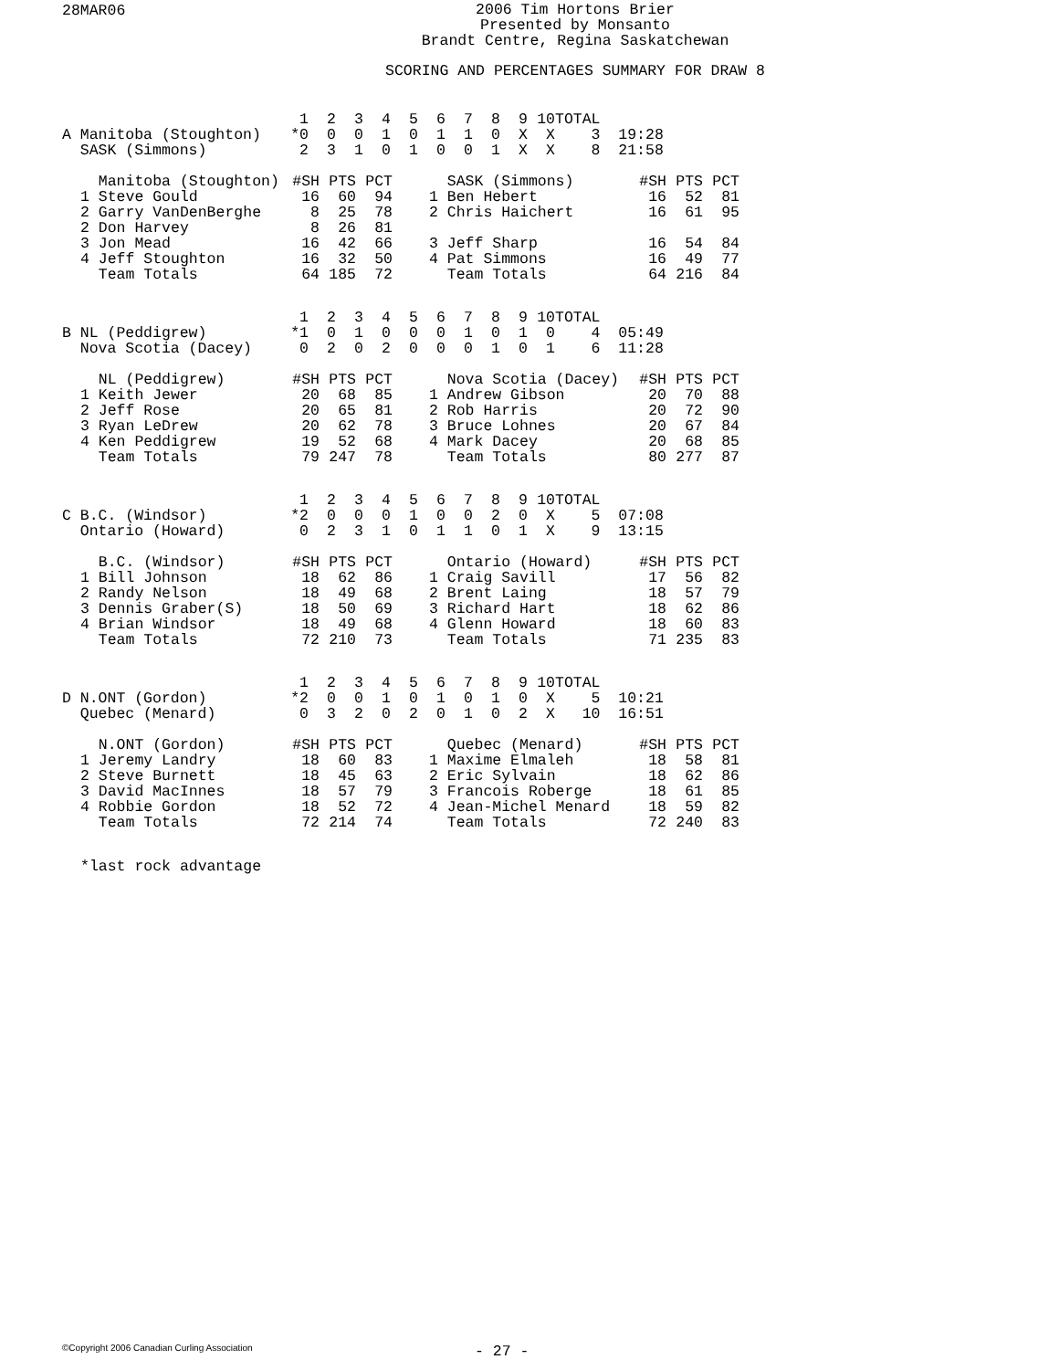28MAR06
2006 Tim Hortons Brier
Presented by Monsanto
Brandt Centre, Regina Saskatchewan
SCORING AND PERCENTAGES SUMMARY FOR DRAW 8
| | 1 | 2 | 3 | 4 | 5 | 6 | 7 | 8 | 9 | 10 | TOTAL | |
| --- | --- | --- | --- | --- | --- | --- | --- | --- | --- | --- | --- | --- |
| A Manitoba (Stoughton) | *0 | 0 | 0 | 1 | 0 | 1 | 1 | 0 | X | X | 3 | 19:28 |
| SASK (Simmons) | 2 | 3 | 1 | 0 | 1 | 0 | 0 | 1 | X | X | 8 | 21:58 |
| Manitoba (Stoughton) | #SH | PTS | PCT | | SASK (Simmons) | #SH | PTS | PCT |
| --- | --- | --- | --- | --- | --- | --- | --- | --- |
| 1 Steve Gould | 16 | 60 | 94 | | 1 Ben Hebert | 16 | 52 | 81 |
| 2 Garry VanDenBerghe | 8 | 25 | 78 | | 2 Chris Haichert | 16 | 61 | 95 |
| 2 Don Harvey | 8 | 26 | 81 | | | | | |
| 3 Jon Mead | 16 | 42 | 66 | | 3 Jeff Sharp | 16 | 54 | 84 |
| 4 Jeff Stoughton | 16 | 32 | 50 | | 4 Pat Simmons | 16 | 49 | 77 |
| Team Totals | 64 | 185 | 72 | | Team Totals | 64 | 216 | 84 |
| | 1 | 2 | 3 | 4 | 5 | 6 | 7 | 8 | 9 | 10 | TOTAL | |
| --- | --- | --- | --- | --- | --- | --- | --- | --- | --- | --- | --- | --- |
| B NL (Peddigrew) | *1 | 0 | 1 | 0 | 0 | 0 | 1 | 0 | 1 | 0 | 4 | 05:49 |
| Nova Scotia (Dacey) | 0 | 2 | 0 | 2 | 0 | 0 | 0 | 1 | 0 | 1 | 6 | 11:28 |
| NL (Peddigrew) | #SH | PTS | PCT | | Nova Scotia (Dacey) | #SH | PTS | PCT |
| --- | --- | --- | --- | --- | --- | --- | --- | --- |
| 1 Keith Jewer | 20 | 68 | 85 | | 1 Andrew Gibson | 20 | 70 | 88 |
| 2 Jeff Rose | 20 | 65 | 81 | | 2 Rob Harris | 20 | 72 | 90 |
| 3 Ryan LeDrew | 20 | 62 | 78 | | 3 Bruce Lohnes | 20 | 67 | 84 |
| 4 Ken Peddigrew | 19 | 52 | 68 | | 4 Mark Dacey | 20 | 68 | 85 |
| Team Totals | 79 | 247 | 78 | | Team Totals | 80 | 277 | 87 |
| | 1 | 2 | 3 | 4 | 5 | 6 | 7 | 8 | 9 | 10 | TOTAL | |
| --- | --- | --- | --- | --- | --- | --- | --- | --- | --- | --- | --- | --- |
| C B.C. (Windsor) | *2 | 0 | 0 | 0 | 1 | 0 | 0 | 2 | 0 | X | 5 | 07:08 |
| Ontario (Howard) | 0 | 2 | 3 | 1 | 0 | 1 | 1 | 0 | 1 | X | 9 | 13:15 |
| B.C. (Windsor) | #SH | PTS | PCT | | Ontario (Howard) | #SH | PTS | PCT |
| --- | --- | --- | --- | --- | --- | --- | --- | --- |
| 1 Bill Johnson | 18 | 62 | 86 | | 1 Craig Savill | 17 | 56 | 82 |
| 2 Randy Nelson | 18 | 49 | 68 | | 2 Brent Laing | 18 | 57 | 79 |
| 3 Dennis Graber(S) | 18 | 50 | 69 | | 3 Richard Hart | 18 | 62 | 86 |
| 4 Brian Windsor | 18 | 49 | 68 | | 4 Glenn Howard | 18 | 60 | 83 |
| Team Totals | 72 | 210 | 73 | | Team Totals | 71 | 235 | 83 |
| | 1 | 2 | 3 | 4 | 5 | 6 | 7 | 8 | 9 | 10 | TOTAL | |
| --- | --- | --- | --- | --- | --- | --- | --- | --- | --- | --- | --- | --- |
| D N.ONT (Gordon) | *2 | 0 | 0 | 1 | 0 | 1 | 0 | 1 | 0 | X | 5 | 10:21 |
| Quebec (Menard) | 0 | 3 | 2 | 0 | 2 | 0 | 1 | 0 | 2 | X | 10 | 16:51 |
| N.ONT (Gordon) | #SH | PTS | PCT | | Quebec (Menard) | #SH | PTS | PCT |
| --- | --- | --- | --- | --- | --- | --- | --- | --- |
| 1 Jeremy Landry | 18 | 60 | 83 | | 1 Maxime Elmaleh | 18 | 58 | 81 |
| 2 Steve Burnett | 18 | 45 | 63 | | 2 Eric Sylvain | 18 | 62 | 86 |
| 3 David MacInnes | 18 | 57 | 79 | | 3 Francois Roberge | 18 | 61 | 85 |
| 4 Robbie Gordon | 18 | 52 | 72 | | 4 Jean-Michel Menard | 18 | 59 | 82 |
| Team Totals | 72 | 214 | 74 | | Team Totals | 72 | 240 | 83 |
*last rock advantage
©Copyright 2006 Canadian Curling Association
- 27 -